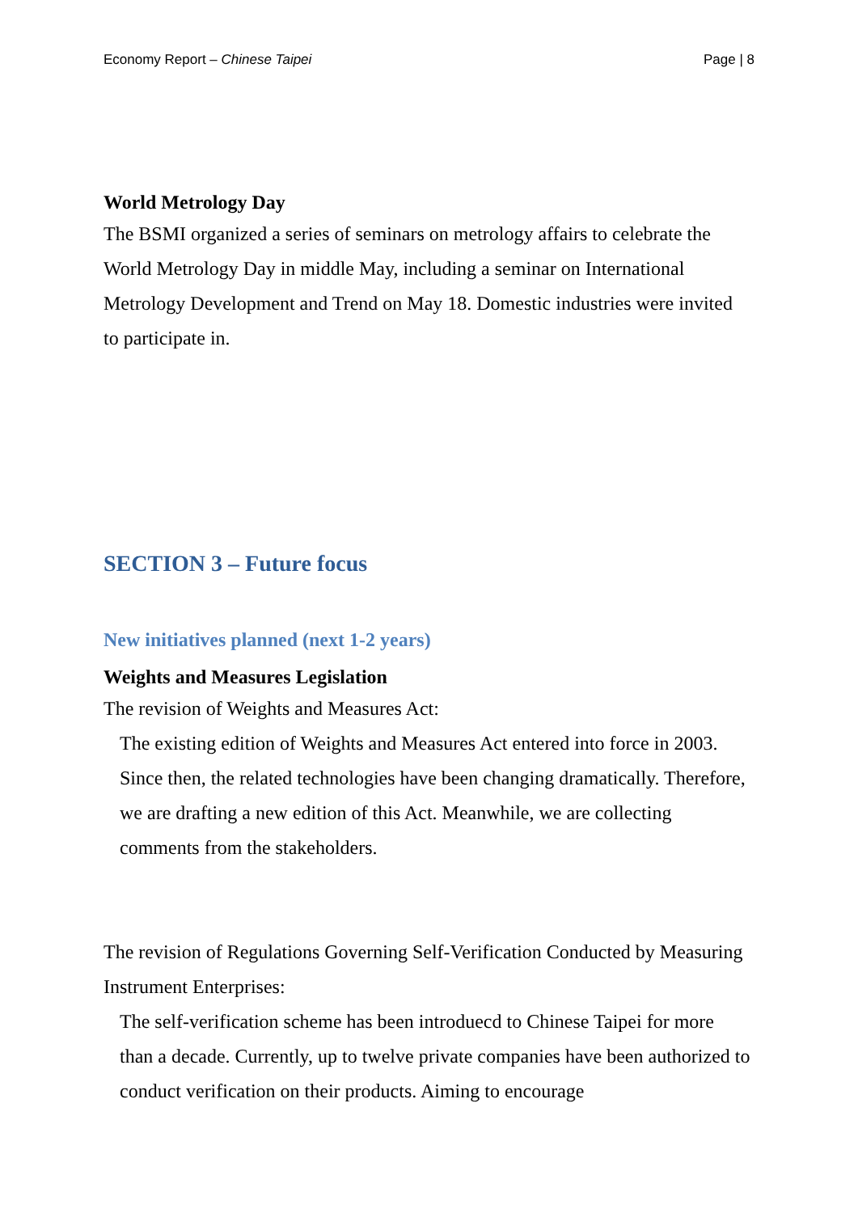Economy Report – Chinese Taipei Page | 8
World Metrology Day
The BSMI organized a series of seminars on metrology affairs to celebrate the World Metrology Day in middle May, including a seminar on International Metrology Development and Trend on May 18. Domestic industries were invited to participate in.
SECTION 3 – Future focus
New initiatives planned (next 1-2 years)
Weights and Measures Legislation
The revision of Weights and Measures Act:
The existing edition of Weights and Measures Act entered into force in 2003. Since then, the related technologies have been changing dramatically. Therefore, we are drafting a new edition of this Act. Meanwhile, we are collecting comments from the stakeholders.
The revision of Regulations Governing Self-Verification Conducted by Measuring Instrument Enterprises:
The self-verification scheme has been introduecd to Chinese Taipei for more than a decade. Currently, up to twelve private companies have been authorized to conduct verification on their products. Aiming to encourage